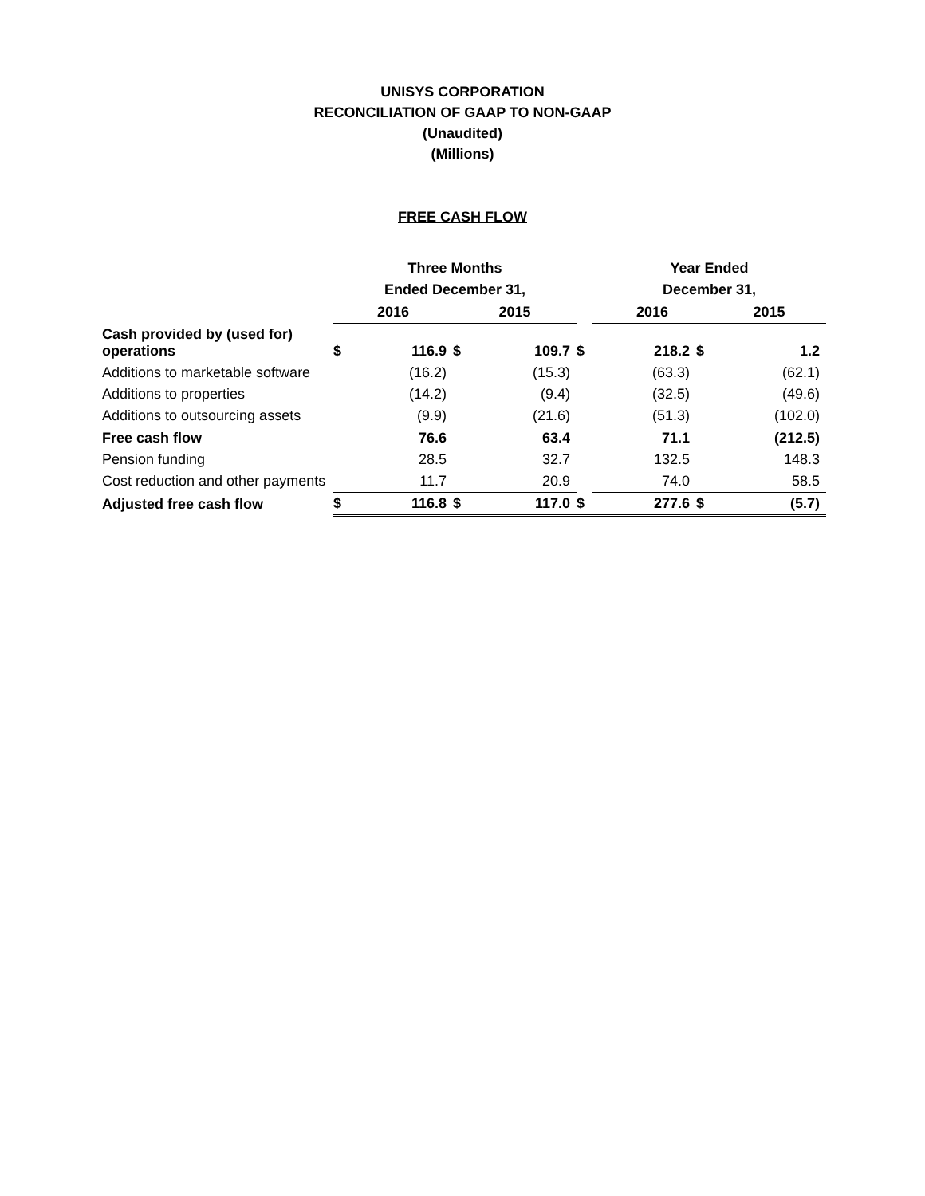UNISYS CORPORATION
RECONCILIATION OF GAAP TO NON-GAAP
(Unaudited)
(Millions)
FREE CASH FLOW
| | Three Months | | | | | Year Ended | | |
| | Ended December 31, | | | | | December 31, | | |
| | 2016 | | 2015 | | | 2016 | | 2015 |
| Cash provided by (used for) operations | $ | 116.9 | $ | 109.7 | $ | 218.2 | $ | 1.2 |
| Additions to marketable software | | (16.2) | | (15.3) | | (63.3) | | (62.1) |
| Additions to properties | | (14.2) | | (9.4) | | (32.5) | | (49.6) |
| Additions to outsourcing assets | | (9.9) | | (21.6) | | (51.3) | | (102.0) |
| Free cash flow | | 76.6 | | 63.4 | | 71.1 | | (212.5) |
| Pension funding | | 28.5 | | 32.7 | | 132.5 | | 148.3 |
| Cost reduction and other payments | | 11.7 | | 20.9 | | 74.0 | | 58.5 |
| Adjusted free cash flow | $ | 116.8 | $ | 117.0 | $ | 277.6 | $ | (5.7) |